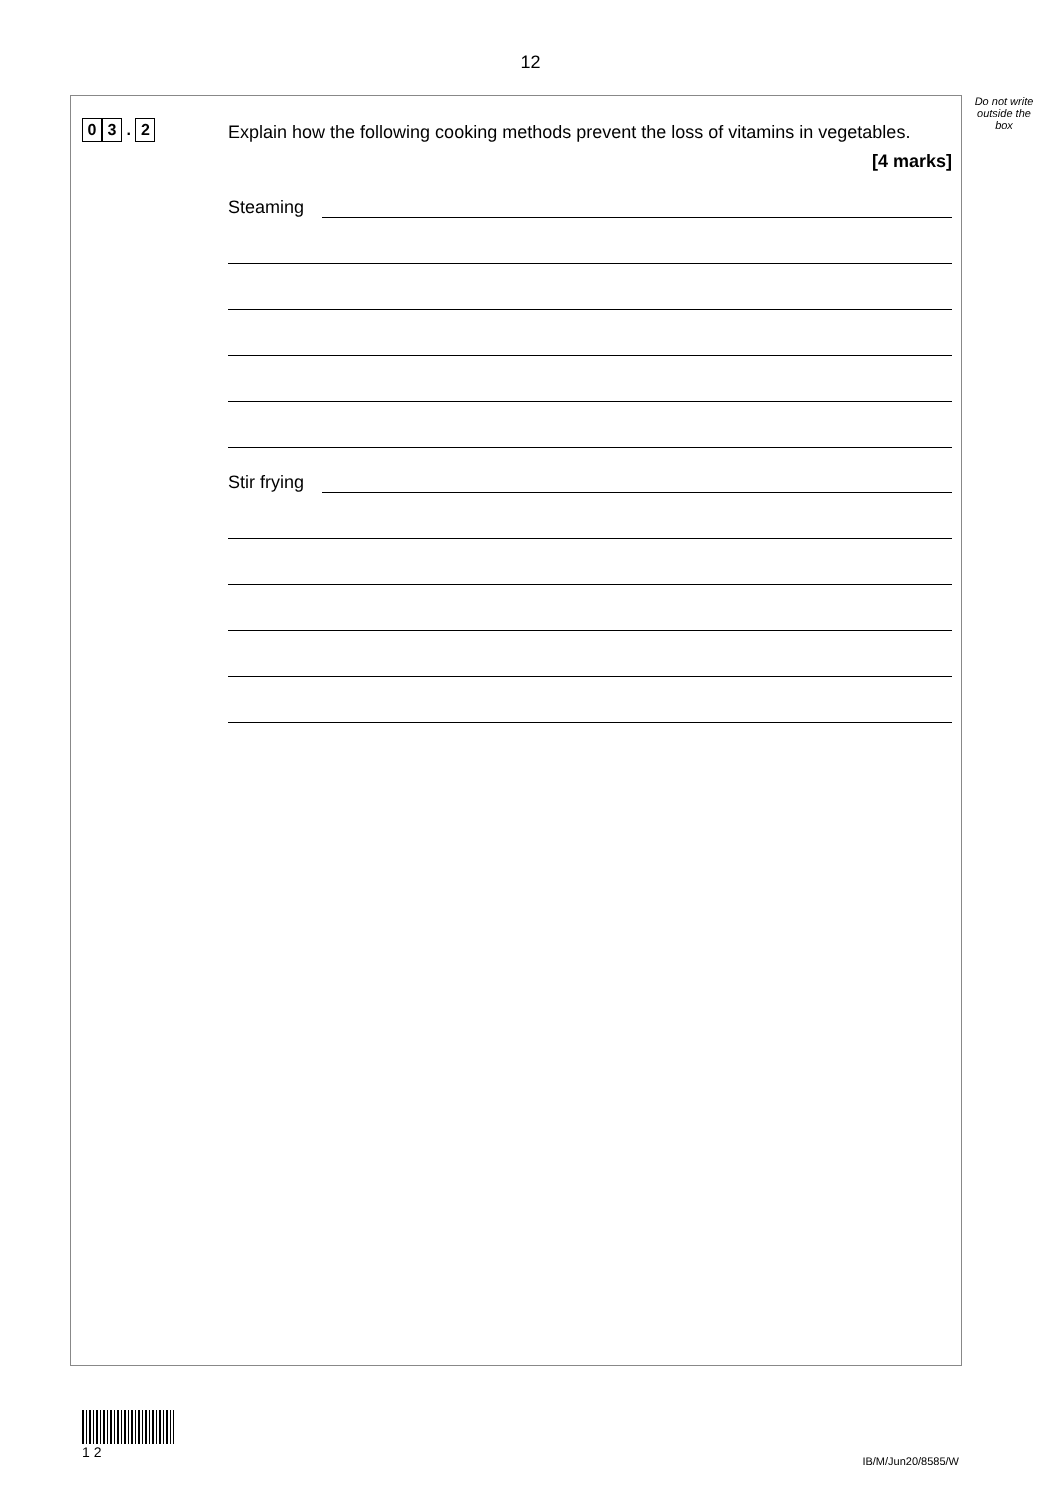12
Do not write outside the box
0 3 . 2
Explain how the following cooking methods prevent the loss of vitamins in vegetables.
[4 marks]
Steaming
Stir frying
1 2
IB/M/Jun20/8585/W